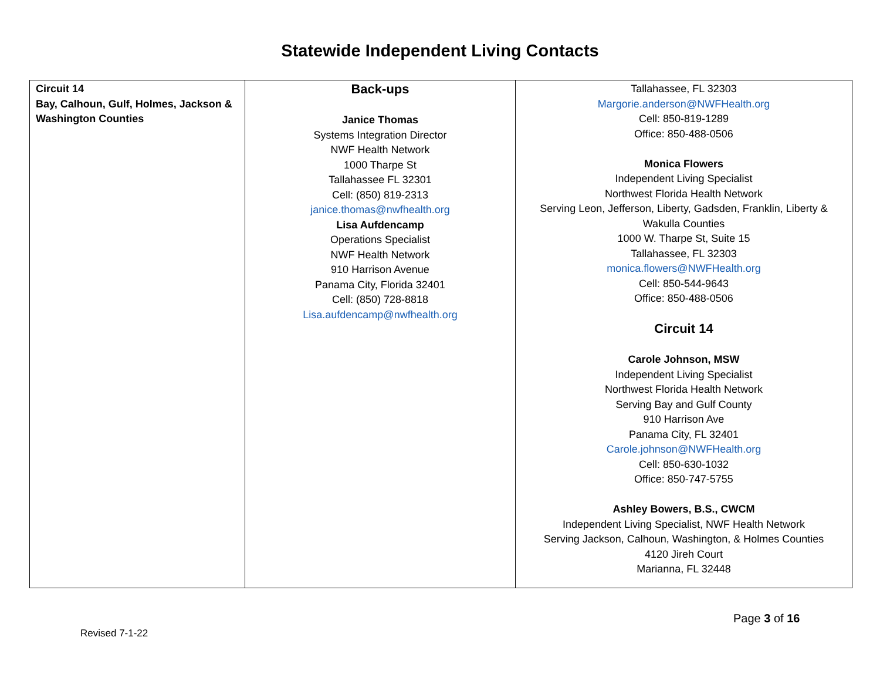Statewide Independent Living Contacts
| Circuit 14 Bay, Calhoun, Gulf, Holmes, Jackson & Washington Counties | Back-ups Janice Thomas Systems Integration Director NWF Health Network 1000 Tharpe St Tallahassee FL 32301 Cell: (850) 819-2313 janice.thomas@nwfhealth.org Lisa Aufdencamp Operations Specialist NWF Health Network 910 Harrison Avenue Panama City, Florida 32401 Cell: (850) 728-8818 Lisa.aufdencamp@nwfhealth.org | Tallahassee, FL 32303 Margorie.anderson@NWFHealth.org Cell: 850-819-1289 Office: 850-488-0506 Monica Flowers Independent Living Specialist Northwest Florida Health Network Serving Leon, Jefferson, Liberty, Gadsden, Franklin, Liberty & Wakulla Counties 1000 W. Tharpe St, Suite 15 Tallahassee, FL 32303 monica.flowers@NWFHealth.org Cell: 850-544-9643 Office: 850-488-0506 Circuit 14 Carole Johnson, MSW Independent Living Specialist Northwest Florida Health Network Serving Bay and Gulf County 910 Harrison Ave Panama City, FL 32401 Carole.johnson@NWFHealth.org Cell: 850-630-1032 Office: 850-747-5755 Ashley Bowers, B.S., CWCM Independent Living Specialist, NWF Health Network Serving Jackson, Calhoun, Washington, & Holmes Counties 4120 Jireh Court Marianna, FL 32448 |
Page 3 of 16
Revised 7-1-22